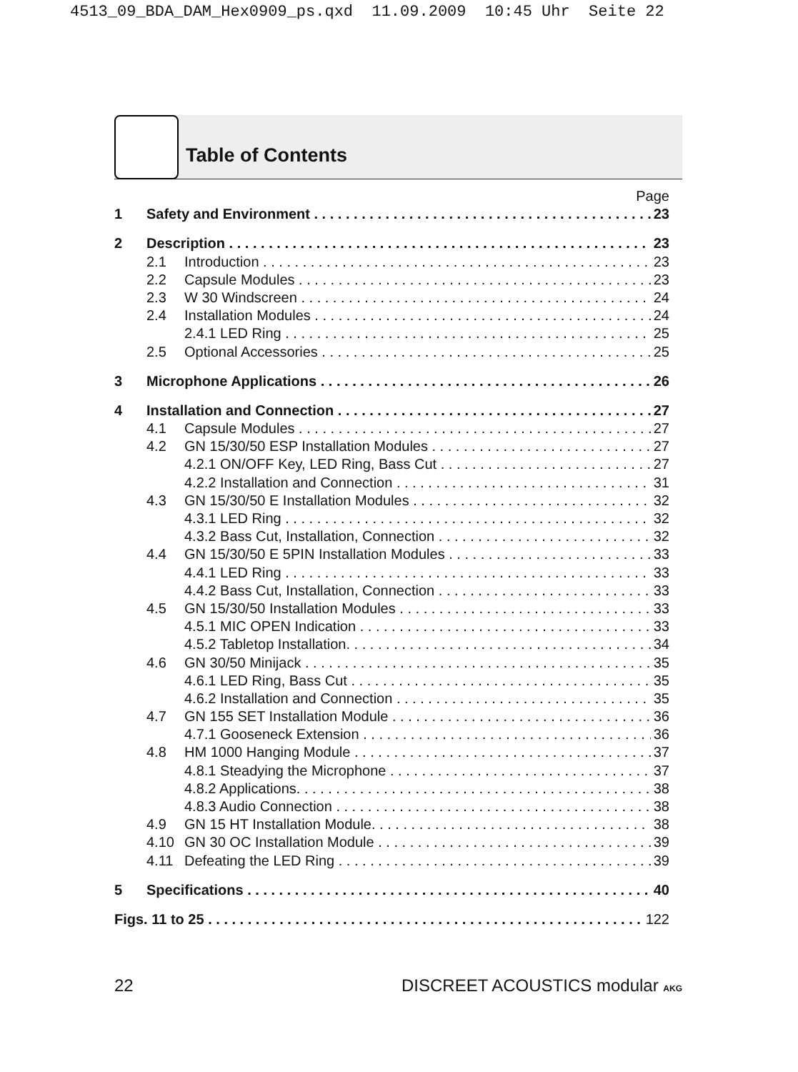4513_09_BDA_DAM_Hex0909_ps.qxd 11.09.2009 10:45 Uhr Seite 22
Table of Contents
Page
1 Safety and Environment 23
2 Description 23
2.1 Introduction 23
2.2 Capsule Modules 23
2.3 W 30 Windscreen 24
2.4 Installation Modules 24
2.4.1 LED Ring 25
2.5 Optional Accessories 25
3 Microphone Applications 26
4 Installation and Connection 27
4.1 Capsule Modules 27
4.2 GN 15/30/50 ESP Installation Modules 27
4.2.1 ON/OFF Key, LED Ring, Bass Cut 27
4.2.2 Installation and Connection 31
4.3 GN 15/30/50 E Installation Modules 32
4.3.1 LED Ring 32
4.3.2 Bass Cut, Installation, Connection 32
4.4 GN 15/30/50 E 5PIN Installation Modules 33
4.4.1 LED Ring 33
4.4.2 Bass Cut, Installation, Connection 33
4.5 GN 15/30/50 Installation Modules 33
4.5.1 MIC OPEN Indication 33
4.5.2 Tabletop Installation. 34
4.6 GN 30/50 Minijack 35
4.6.1 LED Ring, Bass Cut 35
4.6.2 Installation and Connection 35
4.7 GN 155 SET Installation Module 36
4.7.1 Gooseneck Extension 36
4.8 HM 1000 Hanging Module 37
4.8.1 Steadying the Microphone 37
4.8.2 Applications. 38
4.8.3 Audio Connection 38
4.9 GN 15 HT Installation Module. 38
4.10 GN 30 OC Installation Module 39
4.11 Defeating the LED Ring 39
5 Specifications 40
Figs. 11 to 25 122
22 DISCREET ACOUSTICS modular AKG